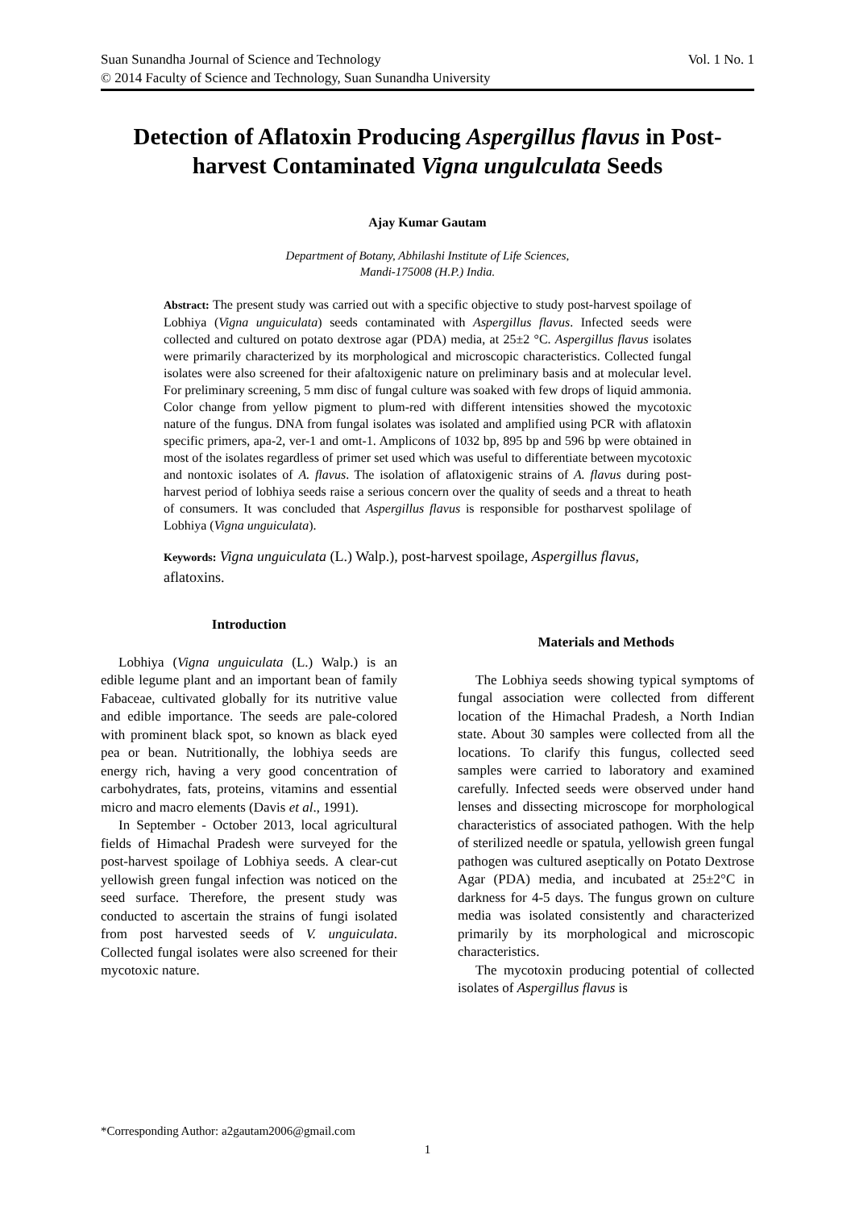Suan Sunandha Journal of Science and Technology Vol. 1 No. 1
© 2014 Faculty of Science and Technology, Suan Sunandha University
Detection of Aflatoxin Producing Aspergillus flavus in Post-harvest Contaminated Vigna ungulculata Seeds
Ajay Kumar Gautam
Department of Botany, Abhilashi Institute of Life Sciences,
Mandi-175008 (H.P.) India.
Abstract: The present study was carried out with a specific objective to study post-harvest spoilage of Lobhiya (Vigna unguiculata) seeds contaminated with Aspergillus flavus. Infected seeds were collected and cultured on potato dextrose agar (PDA) media, at 25±2 °C. Aspergillus flavus isolates were primarily characterized by its morphological and microscopic characteristics. Collected fungal isolates were also screened for their afaltoxigenic nature on preliminary basis and at molecular level. For preliminary screening, 5 mm disc of fungal culture was soaked with few drops of liquid ammonia. Color change from yellow pigment to plum-red with different intensities showed the mycotoxic nature of the fungus. DNA from fungal isolates was isolated and amplified using PCR with aflatoxin specific primers, apa-2, ver-1 and omt-1. Amplicons of 1032 bp, 895 bp and 596 bp were obtained in most of the isolates regardless of primer set used which was useful to differentiate between mycotoxic and nontoxic isolates of A. flavus. The isolation of aflatoxigenic strains of A. flavus during post-harvest period of lobhiya seeds raise a serious concern over the quality of seeds and a threat to heath of consumers. It was concluded that Aspergillus flavus is responsible for postharvest spolilage of Lobhiya (Vigna unguiculata).
Keywords: Vigna unguiculata (L.) Walp.), post-harvest spoilage, Aspergillus flavus, aflatoxins.
Introduction
Lobhiya (Vigna unguiculata (L.) Walp.) is an edible legume plant and an important bean of family Fabaceae, cultivated globally for its nutritive value and edible importance. The seeds are pale-colored with prominent black spot, so known as black eyed pea or bean. Nutritionally, the lobhiya seeds are energy rich, having a very good concentration of carbohydrates, fats, proteins, vitamins and essential micro and macro elements (Davis et al., 1991).
In September - October 2013, local agricultural fields of Himachal Pradesh were surveyed for the post-harvest spoilage of Lobhiya seeds. A clear-cut yellowish green fungal infection was noticed on the seed surface. Therefore, the present study was conducted to ascertain the strains of fungi isolated from post harvested seeds of V. unguiculata. Collected fungal isolates were also screened for their mycotoxic nature.
Materials and Methods
The Lobhiya seeds showing typical symptoms of fungal association were collected from different location of the Himachal Pradesh, a North Indian state. About 30 samples were collected from all the locations. To clarify this fungus, collected seed samples were carried to laboratory and examined carefully. Infected seeds were observed under hand lenses and dissecting microscope for morphological characteristics of associated pathogen. With the help of sterilized needle or spatula, yellowish green fungal pathogen was cultured aseptically on Potato Dextrose Agar (PDA) media, and incubated at 25±2°C in darkness for 4-5 days. The fungus grown on culture media was isolated consistently and characterized primarily by its morphological and microscopic characteristics.
The mycotoxin producing potential of collected isolates of Aspergillus flavus is
*Corresponding Author: a2gautam2006@gmail.com
1